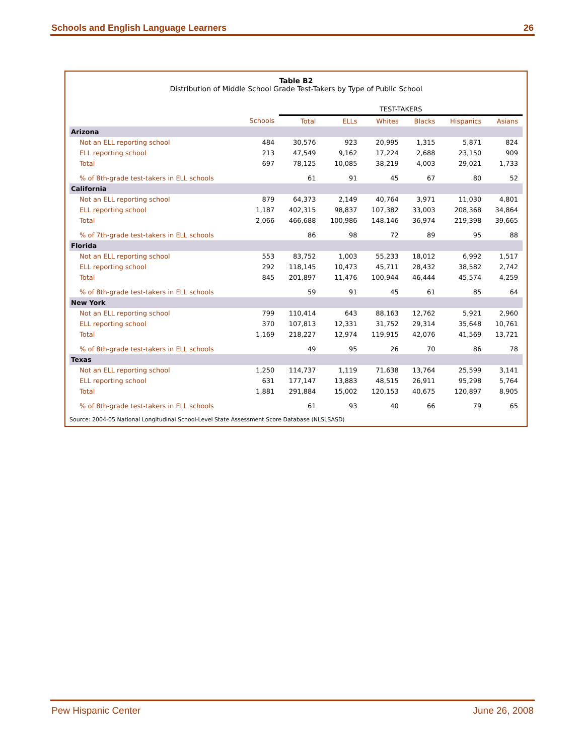Schools and English Language Learners 26
Table B2
Distribution of Middle School Grade Test-Takers by Type of Public School
| | | TEST-TAKERS | | | | | |
| --- | --- | --- | --- | --- | --- | --- | --- |
| | Schools | Total | ELLs | Whites | Blacks | Hispanics | Asians |
| Arizona | | | | | | | |
| Not an ELL reporting school | 484 | 30,576 | 923 | 20,995 | 1,315 | 5,871 | 824 |
| ELL reporting school | 213 | 47,549 | 9,162 | 17,224 | 2,688 | 23,150 | 909 |
| Total | 697 | 78,125 | 10,085 | 38,219 | 4,003 | 29,021 | 1,733 |
| % of 8th-grade test-takers in ELL schools | | 61 | 91 | 45 | 67 | 80 | 52 |
| California | | | | | | | |
| Not an ELL reporting school | 879 | 64,373 | 2,149 | 40,764 | 3,971 | 11,030 | 4,801 |
| ELL reporting school | 1,187 | 402,315 | 98,837 | 107,382 | 33,003 | 208,368 | 34,864 |
| Total | 2,066 | 466,688 | 100,986 | 148,146 | 36,974 | 219,398 | 39,665 |
| % of 7th-grade test-takers in ELL schools | | 86 | 98 | 72 | 89 | 95 | 88 |
| Florida | | | | | | | |
| Not an ELL reporting school | 553 | 83,752 | 1,003 | 55,233 | 18,012 | 6,992 | 1,517 |
| ELL reporting school | 292 | 118,145 | 10,473 | 45,711 | 28,432 | 38,582 | 2,742 |
| Total | 845 | 201,897 | 11,476 | 100,944 | 46,444 | 45,574 | 4,259 |
| % of 8th-grade test-takers in ELL schools | | 59 | 91 | 45 | 61 | 85 | 64 |
| New York | | | | | | | |
| Not an ELL reporting school | 799 | 110,414 | 643 | 88,163 | 12,762 | 5,921 | 2,960 |
| ELL reporting school | 370 | 107,813 | 12,331 | 31,752 | 29,314 | 35,648 | 10,761 |
| Total | 1,169 | 218,227 | 12,974 | 119,915 | 42,076 | 41,569 | 13,721 |
| % of 8th-grade test-takers in ELL schools | | 49 | 95 | 26 | 70 | 86 | 78 |
| Texas | | | | | | | |
| Not an ELL reporting school | 1,250 | 114,737 | 1,119 | 71,638 | 13,764 | 25,599 | 3,141 |
| ELL reporting school | 631 | 177,147 | 13,883 | 48,515 | 26,911 | 95,298 | 5,764 |
| Total | 1,881 | 291,884 | 15,002 | 120,153 | 40,675 | 120,897 | 8,905 |
| % of 8th-grade test-takers in ELL schools | | 61 | 93 | 40 | 66 | 79 | 65 |
Source: 2004-05 National Longitudinal School-Level State Assessment Score Database (NLSLSASD)
Pew Hispanic Center June 26, 2008